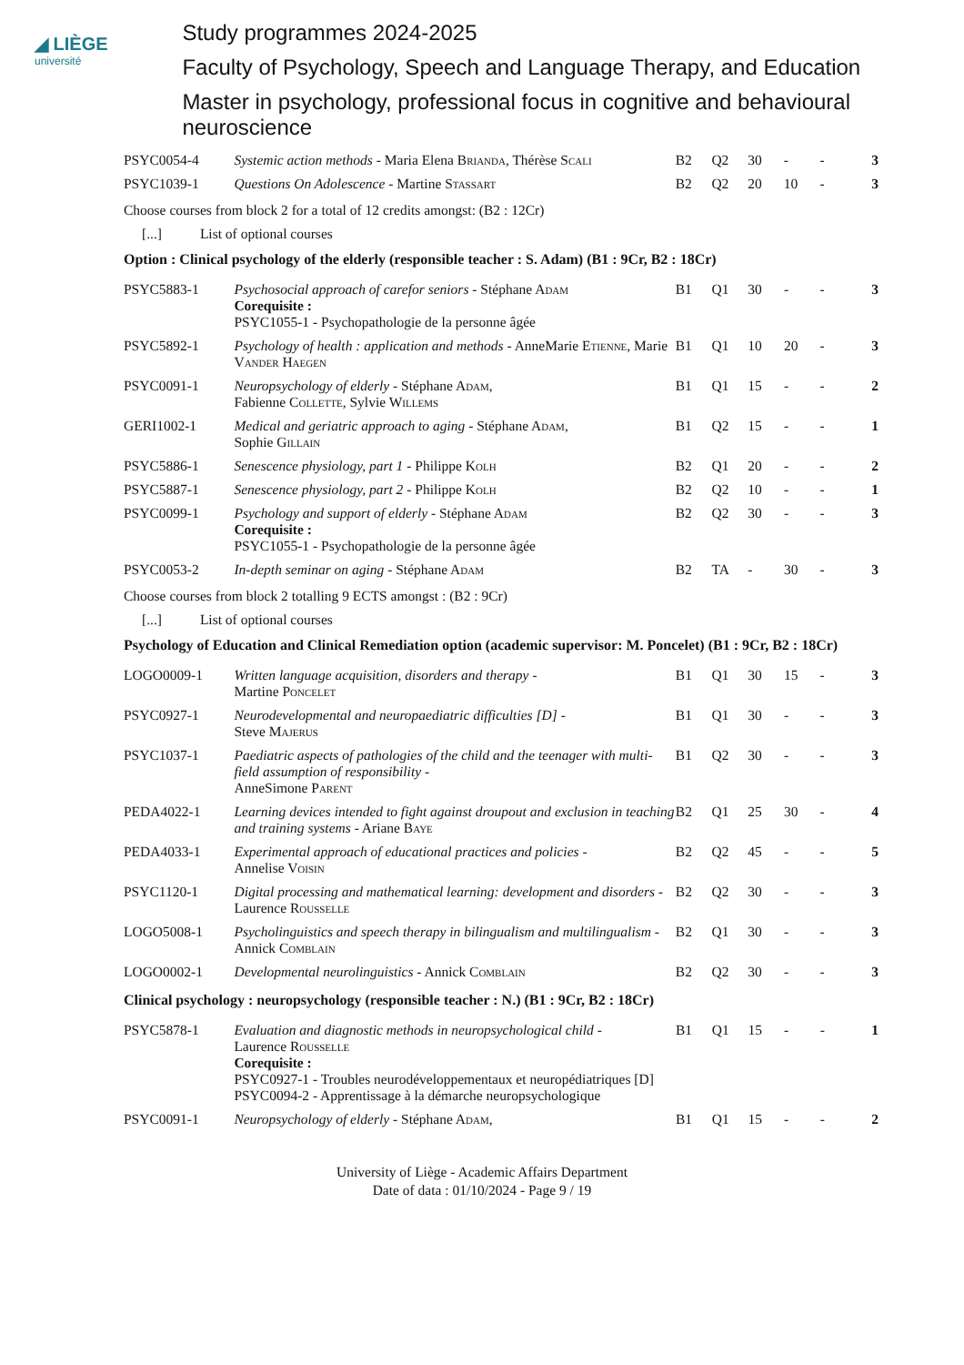◢ LIÈGE
université
Study programmes 2024-2025
Faculty of Psychology, Speech and Language Therapy, and Education
Master in psychology, professional focus in cognitive and behavioural neuroscience
| PSYC0054-4 | Systemic action methods - Maria Elena B rianda , Thérèse S cali | B2 | Q2 | 30 | - | - | 3 |
| PSYC1039-1 | Questions On Adolescence - Martine S tassart | B2 | Q2 | 20 | 10 | - | 3 |
Choose courses from block 2 for a total of 12 credits amongst: (B2 : 12Cr)
[...] List of optional courses
Option : Clinical psychology of the elderly (responsible teacher : S. Adam) (B1 : 9Cr, B2 : 18Cr)
| PSYC5883-1 | Psychosocial approach of carefor seniors - Stéphane A dam Corequisite : PSYC1055-1 - Psychopathologie de la personne âgée | B1 | Q1 | 30 | - | - | 3 |
| PSYC5892-1 | Psychology of health : application and methods - AnneMarie E tienne , Marie V ander H aegen | B1 | Q1 | 10 | 20 | - | 3 |
| PSYC0091-1 | Neuropsychology of elderly - Stéphane A dam , Fabienne C ollette , Sylvie W illems | B1 | Q1 | 15 | - | - | 2 |
| GERI1002-1 | Medical and geriatric approach to aging - Stéphane A dam , Sophie G illain | B1 | Q2 | 15 | - | - | 1 |
| PSYC5886-1 | Senescence physiology, part 1 - Philippe K olh | B2 | Q1 | 20 | - | - | 2 |
| PSYC5887-1 | Senescence physiology, part 2 - Philippe K olh | B2 | Q2 | 10 | - | - | 1 |
| PSYC0099-1 | Psychology and support of elderly - Stéphane A dam Corequisite : PSYC1055-1 - Psychopathologie de la personne âgée | B2 | Q2 | 30 | - | - | 3 |
| PSYC0053-2 | In-depth seminar on aging - Stéphane A dam | B2 | TA | - | 30 | - | 3 |
Choose courses from block 2 totalling 9 ECTS amongst : (B2 : 9Cr)
[...] List of optional courses
Psychology of Education and Clinical Remediation option (academic supervisor: M. Poncelet) (B1 : 9Cr, B2 : 18Cr)
| LOGO0009-1 | Written language acquisition, disorders and therapy - Martine P oncelet | B1 | Q1 | 30 | 15 | - | 3 |
| PSYC0927-1 | Neurodevelopmental and neuropaediatric difficulties [D] - Steve M ajerus | B1 | Q1 | 30 | - | - | 3 |
| PSYC1037-1 | Paediatric aspects of pathologies of the child and the teenager with multi-field assumption of responsibility - AnneSimone P arent | B1 | Q2 | 30 | - | - | 3 |
| PEDA4022-1 | Learning devices intended to fight against droupout and exclusion in teaching and training systems - Ariane B aye | B2 | Q1 | 25 | 30 | - | 4 |
| PEDA4033-1 | Experimental approach of educational practices and policies - Annelise V oisin | B2 | Q2 | 45 | - | - | 5 |
| PSYC1120-1 | Digital processing and mathematical learning: development and disorders - Laurence R ousselle | B2 | Q2 | 30 | - | - | 3 |
| LOGO5008-1 | Psycholinguistics and speech therapy in bilingualism and multilingualism - Annick C omblain | B2 | Q1 | 30 | - | - | 3 |
| LOGO0002-1 | Developmental neurolinguistics - Annick C omblain | B2 | Q2 | 30 | - | - | 3 |
Clinical psychology : neuropsychology (responsible teacher : N.) (B1 : 9Cr, B2 : 18Cr)
| PSYC5878-1 | Evaluation and diagnostic methods in neuropsychological child - Laurence R ousselle Corequisite : PSYC0927-1 - Troubles neurodéveloppementaux et neuropédiatriques [D] PSYC0094-2 - Apprentissage à la démarche neuropsychologique | B1 | Q1 | 15 | - | - | 1 |
| PSYC0091-1 | Neuropsychology of elderly - Stéphane A dam , | B1 | Q1 | 15 | - | - | 2 |
University of Liège - Academic Affairs Department
Date of data : 01/10/2024 - Page 9 / 19